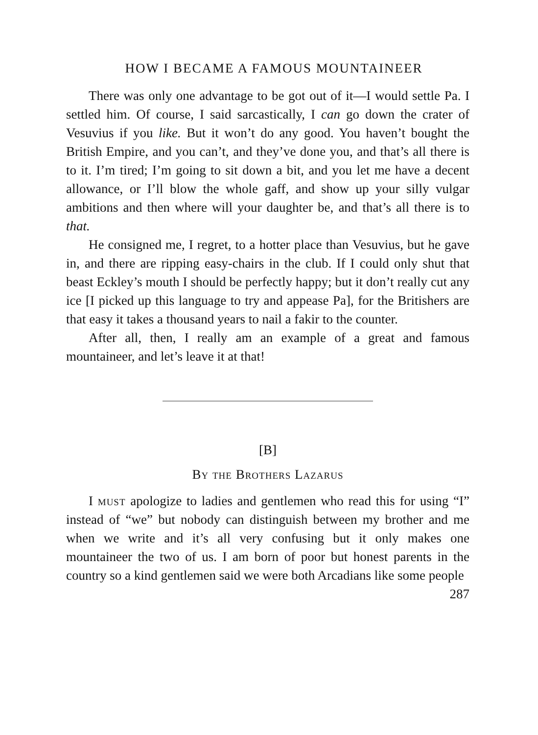HOW I BECAME A FAMOUS MOUNTAINEER
There was only one advantage to be got out of it—I would settle Pa. I settled him. Of course, I said sarcastically, I can go down the crater of Vesuvius if you like. But it won’t do any good. You haven’t bought the British Empire, and you can’t, and they’ve done you, and that’s all there is to it. I’m tired; I’m going to sit down a bit, and you let me have a decent allowance, or I’ll blow the whole gaff, and show up your silly vulgar ambitions and then where will your daughter be, and that’s all there is to that.
He consigned me, I regret, to a hotter place than Vesuvius, but he gave in, and there are ripping easy-chairs in the club. If I could only shut that beast Eckley’s mouth I should be perfectly happy; but it don’t really cut any ice [I picked up this language to try and appease Pa], for the Britishers are that easy it takes a thousand years to nail a fakir to the counter.
After all, then, I really am an example of a great and famous mountaineer, and let’s leave it at that!
[B]
By the Brothers Lazarus
I must apologize to ladies and gentlemen who read this for using “I” instead of “we” but nobody can distinguish between my brother and me when we write and it’s all very confusing but it only makes one mountaineer the two of us. I am born of poor but honest parents in the country so a kind gentlemen said we were both Arcadians like some people
287